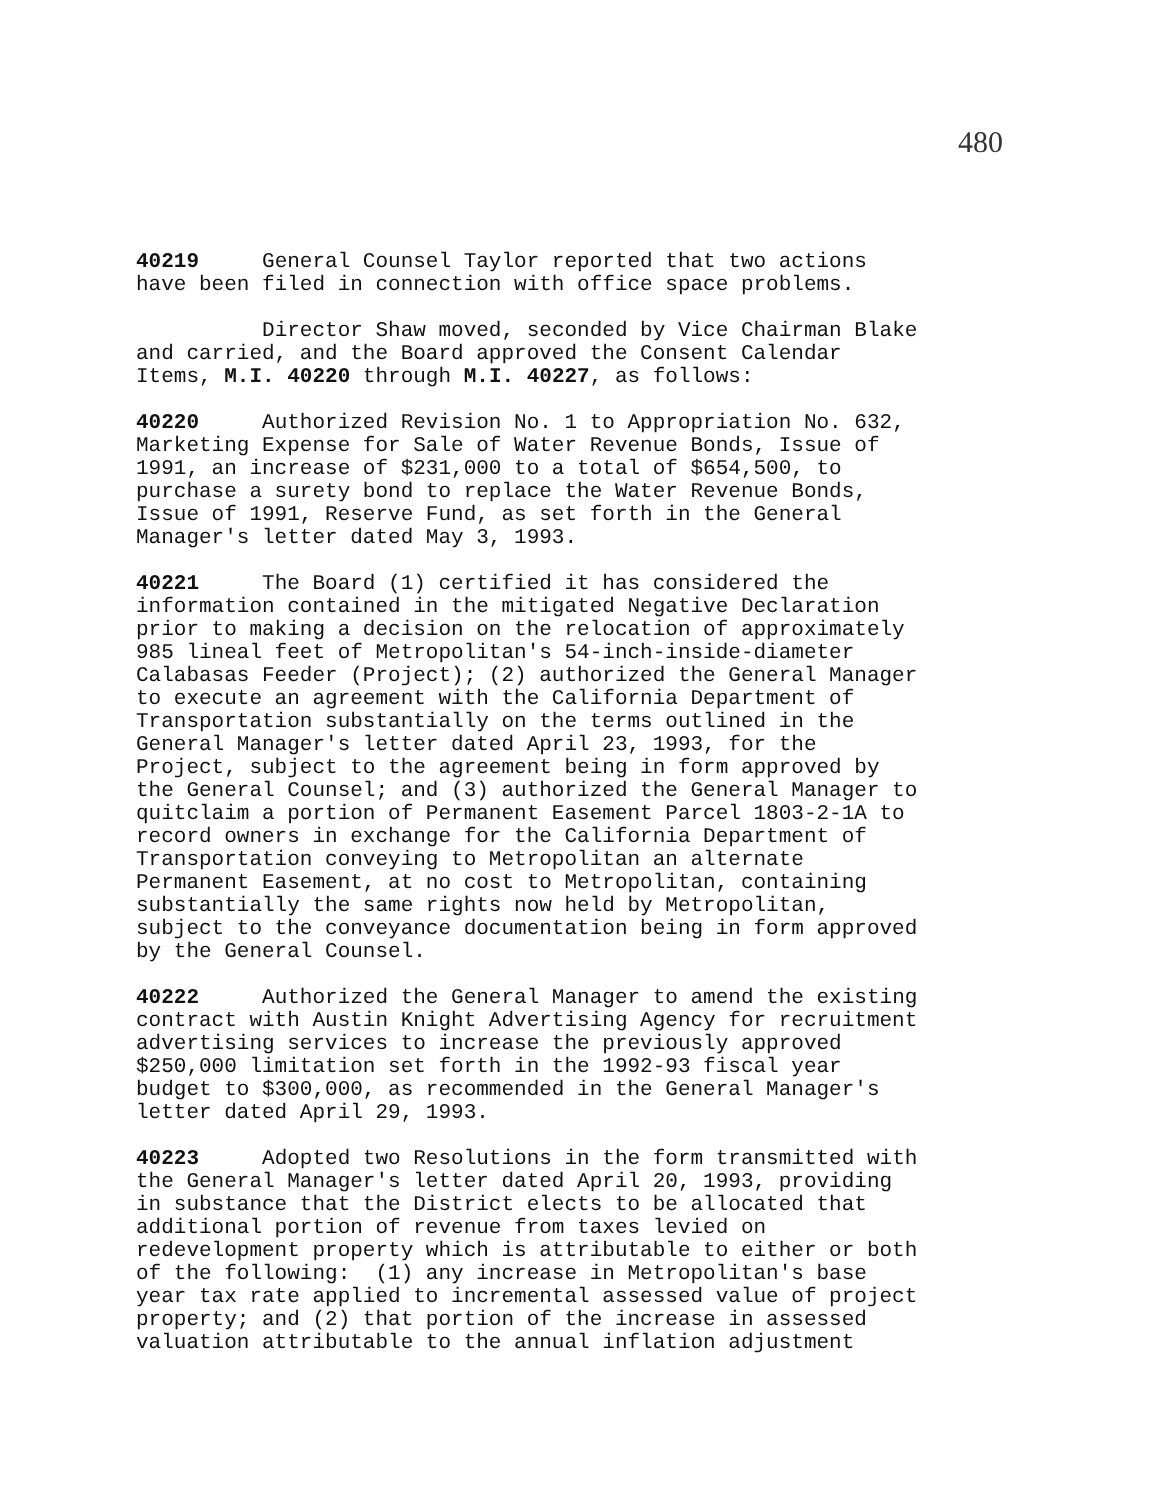480
40219 General Counsel Taylor reported that two actions have been filed in connection with office space problems.
Director Shaw moved, seconded by Vice Chairman Blake and carried, and the Board approved the Consent Calendar Items, M.I. 40220 through M.I. 40227, as follows:
40220 Authorized Revision No. 1 to Appropriation No. 632, Marketing Expense for Sale of Water Revenue Bonds, Issue of 1991, an increase of $231,000 to a total of $654,500, to purchase a surety bond to replace the Water Revenue Bonds, Issue of 1991, Reserve Fund, as set forth in the General Manager's letter dated May 3, 1993.
40221 The Board (1) certified it has considered the information contained in the mitigated Negative Declaration prior to making a decision on the relocation of approximately 985 lineal feet of Metropolitan's 54-inch-inside-diameter Calabasas Feeder (Project); (2) authorized the General Manager to execute an agreement with the California Department of Transportation substantially on the terms outlined in the General Manager's letter dated April 23, 1993, for the Project, subject to the agreement being in form approved by the General Counsel; and (3) authorized the General Manager to quitclaim a portion of Permanent Easement Parcel 1803-2-1A to record owners in exchange for the California Department of Transportation conveying to Metropolitan an alternate Permanent Easement, at no cost to Metropolitan, containing substantially the same rights now held by Metropolitan, subject to the conveyance documentation being in form approved by the General Counsel.
40222 Authorized the General Manager to amend the existing contract with Austin Knight Advertising Agency for recruitment advertising services to increase the previously approved $250,000 limitation set forth in the 1992-93 fiscal year budget to $300,000, as recommended in the General Manager's letter dated April 29, 1993.
40223 Adopted two Resolutions in the form transmitted with the General Manager's letter dated April 20, 1993, providing in substance that the District elects to be allocated that additional portion of revenue from taxes levied on redevelopment property which is attributable to either or both of the following: (1) any increase in Metropolitan's base year tax rate applied to incremental assessed value of project property; and (2) that portion of the increase in assessed valuation attributable to the annual inflation adjustment